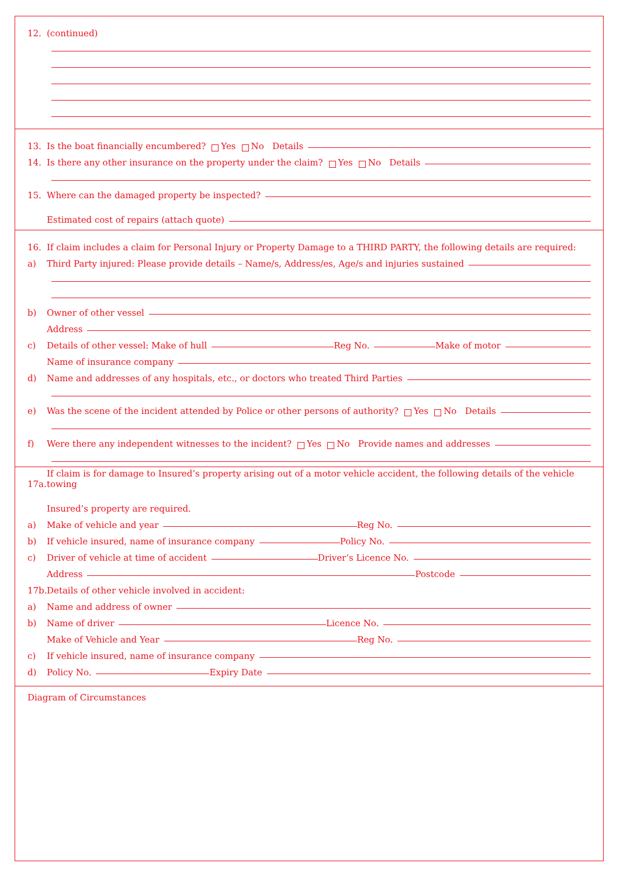12. (continued)
13. Is the boat financially encumbered? Yes No Details
14. Is there any other insurance on the property under the claim? Yes No Details
15. Where can the damaged property be inspected?
Estimated cost of repairs (attach quote)
16. If claim includes a claim for Personal Injury or Property Damage to a THIRD PARTY, the following details are required:
a) Third Party injured: Please provide details – Name/s, Address/es, Age/s and injuries sustained
b) Owner of other vessel
Address
c) Details of other vessel: Make of hull Reg No. Make of motor
Name of insurance company
d) Name and addresses of any hospitals, etc., or doctors who treated Third Parties
e) Was the scene of the incident attended by Police or other persons of authority? Yes No Details
f) Were there any independent witnesses to the incident? Yes No Provide names and addresses
17a. If claim is for damage to Insured’s property arising out of a motor vehicle accident, the following details of the vehicle towing
Insured’s property are required.
a) Make of vehicle and year Reg No.
b) If vehicle insured, name of insurance company Policy No.
c) Driver of vehicle at time of accident Driver’s Licence No.
Address Postcode
17b. Details of other vehicle involved in accident:
a) Name and address of owner
b) Name of driver Licence No.
Make of Vehicle and Year Reg No.
c) If vehicle insured, name of insurance company
d) Policy No. Expiry Date
Diagram of Circumstances